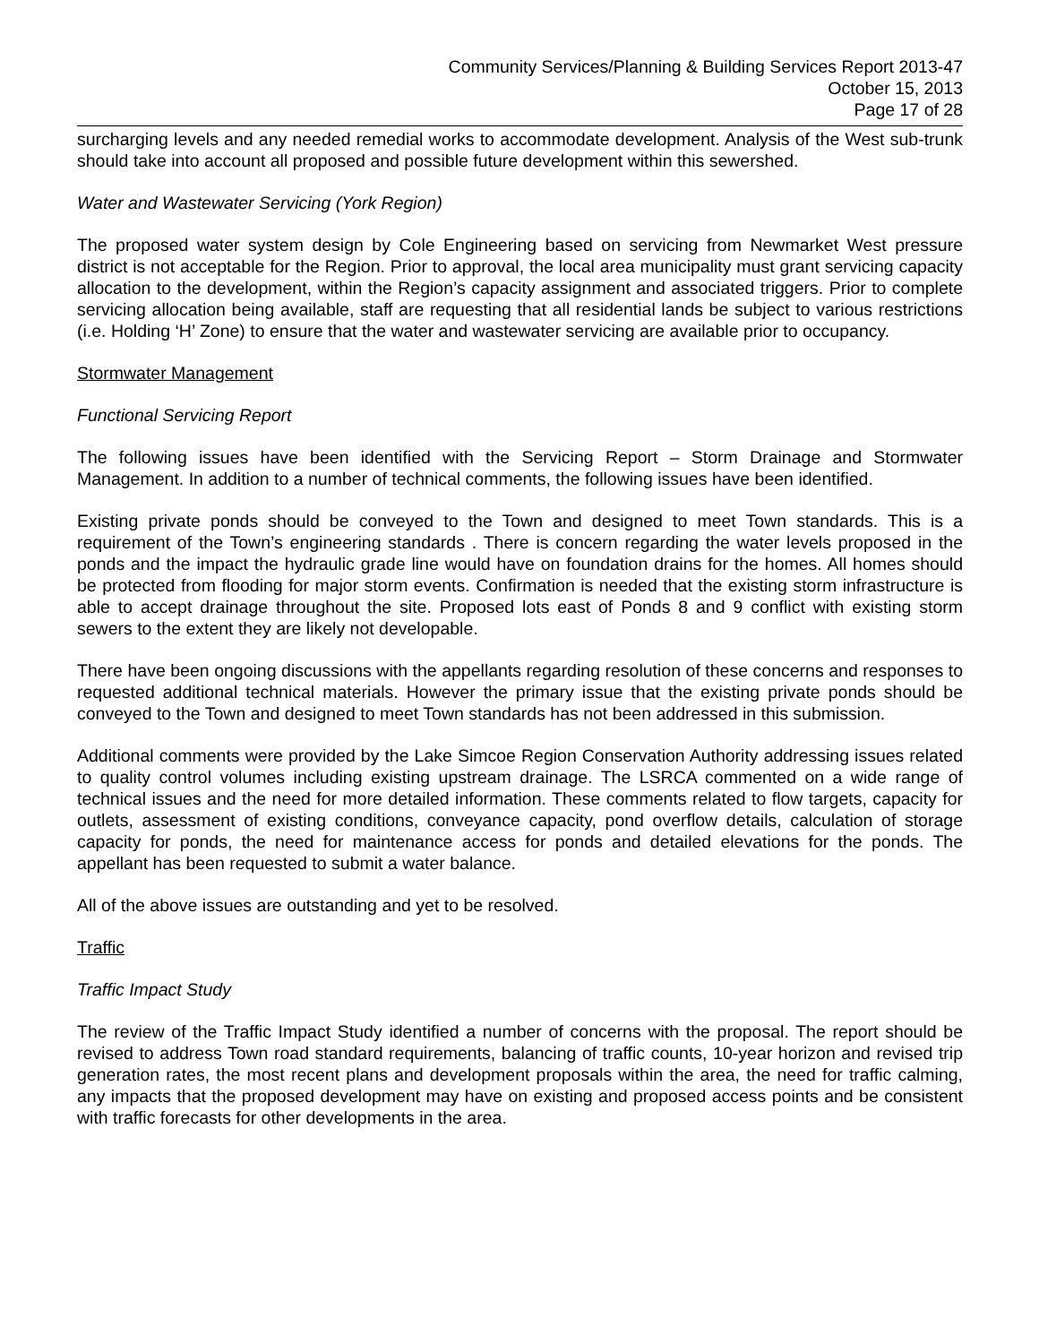Community Services/Planning & Building Services Report 2013-47
October 15, 2013
Page 17 of 28
surcharging levels and any needed remedial works to accommodate development. Analysis of the West sub-trunk should take into account all proposed and possible future development within this sewershed.
Water and Wastewater Servicing (York Region)
The proposed water system design by Cole Engineering based on servicing from Newmarket West pressure district is not acceptable for the Region. Prior to approval, the local area municipality must grant servicing capacity allocation to the development, within the Region’s capacity assignment and associated triggers. Prior to complete servicing allocation being available, staff are requesting that all residential lands be subject to various restrictions (i.e. Holding ‘H’ Zone) to ensure that the water and wastewater servicing are available prior to occupancy.
Stormwater Management
Functional Servicing Report
The following issues have been identified with the Servicing Report – Storm Drainage and Stormwater Management. In addition to a number of technical comments, the following issues have been identified.
Existing private ponds should be conveyed to the Town and designed to meet Town standards. This is a requirement of the Town’s engineering standards . There is concern regarding the water levels proposed in the ponds and the impact the hydraulic grade line would have on foundation drains for the homes. All homes should be protected from flooding for major storm events. Confirmation is needed that the existing storm infrastructure is able to accept drainage throughout the site. Proposed lots east of Ponds 8 and 9 conflict with existing storm sewers to the extent they are likely not developable.
There have been ongoing discussions with the appellants regarding resolution of these concerns and responses to requested additional technical materials. However the primary issue that the existing private ponds should be conveyed to the Town and designed to meet Town standards has not been addressed in this submission.
Additional comments were provided by the Lake Simcoe Region Conservation Authority addressing issues related to quality control volumes including existing upstream drainage. The LSRCA commented on a wide range of technical issues and the need for more detailed information. These comments related to flow targets, capacity for outlets, assessment of existing conditions, conveyance capacity, pond overflow details, calculation of storage capacity for ponds, the need for maintenance access for ponds and detailed elevations for the ponds. The appellant has been requested to submit a water balance.
All of the above issues are outstanding and yet to be resolved.
Traffic
Traffic Impact Study
The review of the Traffic Impact Study identified a number of concerns with the proposal. The report should be revised to address Town road standard requirements, balancing of traffic counts, 10-year horizon and revised trip generation rates, the most recent plans and development proposals within the area, the need for traffic calming, any impacts that the proposed development may have on existing and proposed access points and be consistent with traffic forecasts for other developments in the area.